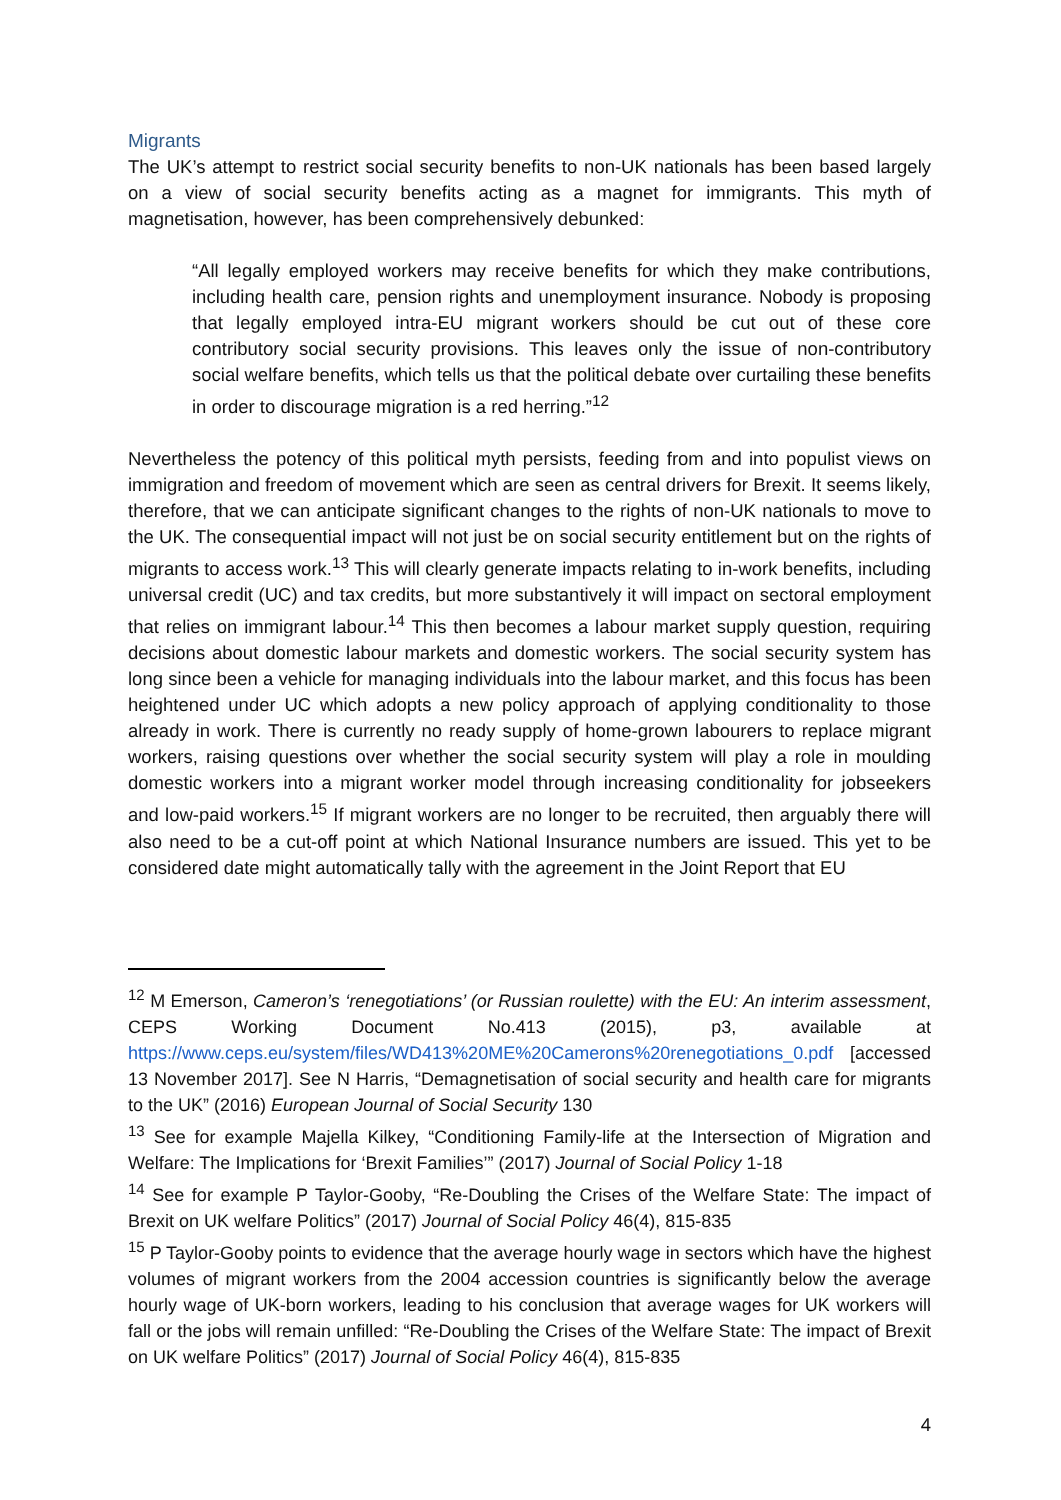Migrants
The UK’s attempt to restrict social security benefits to non-UK nationals has been based largely on a view of social security benefits acting as a magnet for immigrants. This myth of magnetisation, however, has been comprehensively debunked:
“All legally employed workers may receive benefits for which they make contributions, including health care, pension rights and unemployment insurance. Nobody is proposing that legally employed intra-EU migrant workers should be cut out of these core contributory social security provisions. This leaves only the issue of non-contributory social welfare benefits, which tells us that the political debate over curtailing these benefits in order to discourage migration is a red herring.”<sup>12</sup>
Nevertheless the potency of this political myth persists, feeding from and into populist views on immigration and freedom of movement which are seen as central drivers for Brexit. It seems likely, therefore, that we can anticipate significant changes to the rights of non-UK nationals to move to the UK. The consequential impact will not just be on social security entitlement but on the rights of migrants to access work.<sup>13</sup> This will clearly generate impacts relating to in-work benefits, including universal credit (UC) and tax credits, but more substantively it will impact on sectoral employment that relies on immigrant labour.<sup>14</sup> This then becomes a labour market supply question, requiring decisions about domestic labour markets and domestic workers. The social security system has long since been a vehicle for managing individuals into the labour market, and this focus has been heightened under UC which adopts a new policy approach of applying conditionality to those already in work. There is currently no ready supply of home-grown labourers to replace migrant workers, raising questions over whether the social security system will play a role in moulding domestic workers into a migrant worker model through increasing conditionality for jobseekers and low-paid workers.<sup>15</sup> If migrant workers are no longer to be recruited, then arguably there will also need to be a cut-off point at which National Insurance numbers are issued. This yet to be considered date might automatically tally with the agreement in the Joint Report that EU
<sup>12</sup> M Emerson, Cameron’s ‘renegotiations’ (or Russian roulette) with the EU: An interim assessment, CEPS Working Document No.413 (2015), p3, available at https://www.ceps.eu/system/files/WD413%20ME%20Camerons%20renegotiations_0.pdf [accessed 13 November 2017]. See N Harris, “Demagnetisation of social security and health care for migrants to the UK” (2016) European Journal of Social Security 130
<sup>13</sup> See for example Majella Kilkey, “Conditioning Family-life at the Intersection of Migration and Welfare: The Implications for ‘Brexit Families’” (2017) Journal of Social Policy 1-18
<sup>14</sup> See for example P Taylor-Gooby, “Re-Doubling the Crises of the Welfare State: The impact of Brexit on UK welfare Politics” (2017) Journal of Social Policy 46(4), 815-835
<sup>15</sup> P Taylor-Gooby points to evidence that the average hourly wage in sectors which have the highest volumes of migrant workers from the 2004 accession countries is significantly below the average hourly wage of UK-born workers, leading to his conclusion that average wages for UK workers will fall or the jobs will remain unfilled: “Re-Doubling the Crises of the Welfare State: The impact of Brexit on UK welfare Politics” (2017) Journal of Social Policy 46(4), 815-835
4